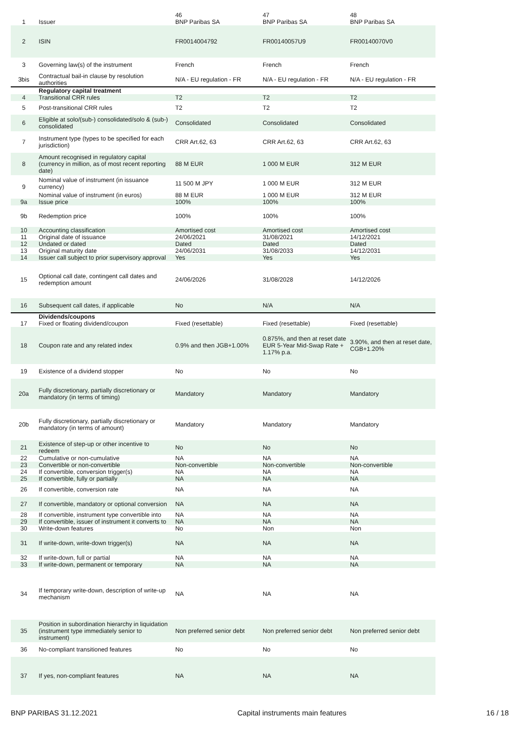| 1 | Issuer | 46 BNP Paribas SA | 47 BNP Paribas SA | 48 BNP Paribas SA |
| 2 | ISIN | FR0014004792 | FR00140057U9 | FR00140070V0 |
| 3 | Governing law(s) of the instrument | French | French | French |
| 3bis | Contractual bail-in clause by resolution authorities | N/A - EU regulation - FR | N/A - EU regulation - FR | N/A - EU regulation - FR |
| | Regulatory capital treatment | | | |
| 4 | Transitional CRR rules | T2 | T2 | T2 |
| 5 | Post-transitional CRR rules | T2 | T2 | T2 |
| 6 | Eligible at solo/(sub-) consolidated/solo & (sub-) consolidated | Consolidated | Consolidated | Consolidated |
| 7 | Instrument type (types to be specified for each jurisdiction) | CRR Art.62, 63 | CRR Art.62, 63 | CRR Art.62, 63 |
| 8 | Amount recognised in regulatory capital (currency in million, as of most recent reporting date) | 88 M EUR | 1 000 M EUR | 312 M EUR |
| 9 | Nominal value of instrument (in issuance currency) | 11 500 M JPY | 1 000 M EUR | 312 M EUR |
| | Nominal value of instrument (in euros) | 88 M EUR | 1 000 M EUR | 312 M EUR |
| 9a | Issue price | 100% | 100% | 100% |
| 9b | Redemption price | 100% | 100% | 100% |
| 10 | Accounting classification | Amortised cost | Amortised cost | Amortised cost |
| 11 | Original date of issuance | 24/06/2021 | 31/08/2021 | 14/12/2021 |
| 12 | Undated or dated | Dated | Dated | Dated |
| 13 | Original maturity date | 24/06/2031 | 31/08/2033 | 14/12/2031 |
| 14 | Issuer call subject to prior supervisory approval | Yes | Yes | Yes |
| 15 | Optional call date, contingent call dates and redemption amount | 24/06/2026 | 31/08/2028 | 14/12/2026 |
| 16 | Subsequent call dates, if applicable | No | N/A | N/A |
| | Dividends/coupons | | | |
| 17 | Fixed or floating dividend/coupon | Fixed (resettable) | Fixed (resettable) | Fixed (resettable) |
| 18 | Coupon rate and any related index | 0.9% and then JGB+1.00% | 0.875%, and then at reset date EUR 5-Year Mid-Swap Rate + 1.17% p.a. | 3.90%, and then at reset date, CGB+1.20% |
| 19 | Existence of a dividend stopper | No | No | No |
| 20a | Fully discretionary, partially discretionary or mandatory (in terms of timing) | Mandatory | Mandatory | Mandatory |
| 20b | Fully discretionary, partially discretionary or mandatory (in terms of amount) | Mandatory | Mandatory | Mandatory |
| 21 | Existence of step-up or other incentive to redeem | No | No | No |
| 22 | Cumulative or non-cumulative | NA | NA | NA |
| 23 | Convertible or non-convertible | Non-convertible | Non-convertible | Non-convertible |
| 24 | If convertible, conversion trigger(s) | NA | NA | NA |
| 25 | If convertible, fully or partially | NA | NA | NA |
| 26 | If convertible, conversion rate | NA | NA | NA |
| 27 | If convertible, mandatory or optional conversion | NA | NA | NA |
| 28 | If convertible, instrument type convertible into | NA | NA | NA |
| 29 | If convertible, issuer of instrument it converts to | NA | NA | NA |
| 30 | Write-down features | No | Non | Non |
| 31 | If write-down, write-down trigger(s) | NA | NA | NA |
| 32 | If write-down, full or partial | NA | NA | NA |
| 33 | If write-down, permanent or temporary | NA | NA | NA |
| 34 | If temporary write-down, description of write-up mechanism | NA | NA | NA |
| 35 | Position in subordination hierarchy in liquidation (instrument type immediately senior to instrument) | Non preferred senior debt | Non preferred senior debt | Non preferred senior debt |
| 36 | No-compliant transitioned features | No | No | No |
| 37 | If yes, non-compliant features | NA | NA | NA |
BNP PARIBAS 31.12.2021 Capital instruments main features 16 / 18